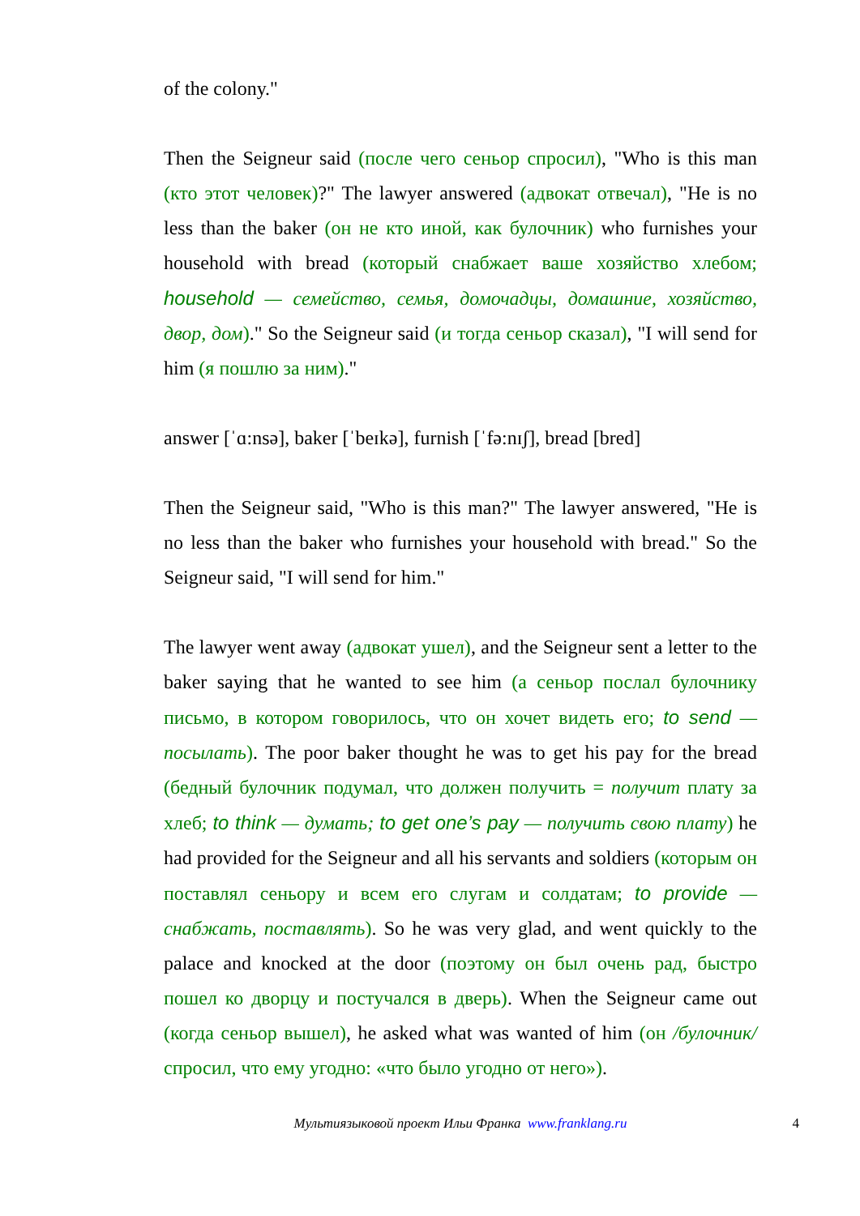of the colony."
Then the Seigneur said (после чего сеньор спросил), "Who is this man (кто этот человек)?" The lawyer answered (адвокат отвечал), "He is no less than the baker (он не кто иной, как булочник) who furnishes your household with bread (который снабжает ваше хозяйство хлебом; household — семейство, семья, домочадцы, домашние, хозяйство, двор, дом)." So the Seigneur said (и тогда сеньор сказал), "I will send for him (я пошлю за ним)."
answer [ˈɑ:nsə], baker [ˈbeɪkə], furnish [ˈfə:nɪʃ], bread [bred]
Then the Seigneur said, "Who is this man?" The lawyer answered, "He is no less than the baker who furnishes your household with bread." So the Seigneur said, "I will send for him."
The lawyer went away (адвокат ушел), and the Seigneur sent a letter to the baker saying that he wanted to see him (а сеньор послал булочнику письмо, в котором говорилось, что он хочет видеть его; to send — посылать). The poor baker thought he was to get his pay for the bread (бедный булочник подумал, что должен получить = получит плату за хлеб; to think — думать; to get one’s pay — получить свою плату) he had provided for the Seigneur and all his servants and soldiers (которым он поставлял сеньору и всем его слугам и солдатам; to provide — снабжать, поставлять). So he was very glad, and went quickly to the palace and knocked at the door (поэтому он был очень рад, быстро пошел ко дворцу и постучался в дверь). When the Seigneur came out (когда сеньор вышел), he asked what was wanted of him (он /булочник/ спросил, что ему угодно: «что было угодно от него»).
Мультиязыковой проект Ильи Франка www.franklang.ru 4